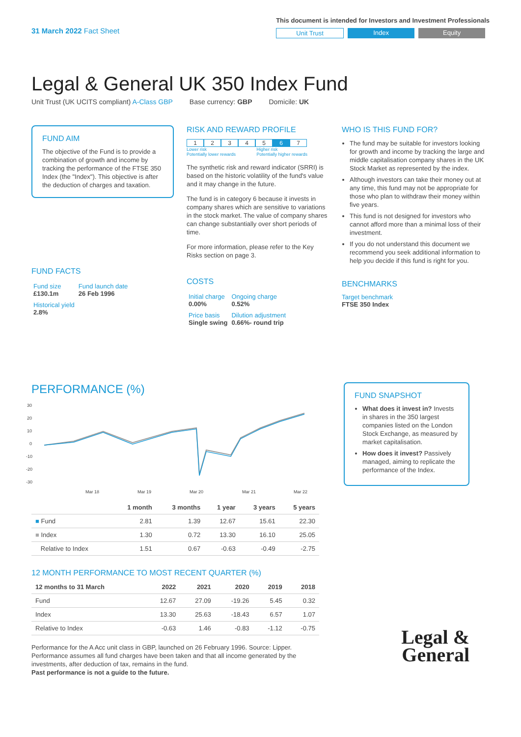31 March 2022 Fact Sheet
This document is intended for Investors and Investment Professionals
Unit Trust Index Equity
Legal & General UK 350 Index Fund
Unit Trust (UK UCITS compliant) A-Class GBP Base currency: GBP Domicile: UK
FUND AIM
The objective of the Fund is to provide a combination of growth and income by tracking the performance of the FTSE 350 Index (the "Index"). This objective is after the deduction of charges and taxation.
FUND FACTS
| Fund size £130.1m | Fund launch date 26 Feb 1996 |
| Historical yield 2.8% | |
RISK AND REWARD PROFILE
1234567
Lower risk
Potentially lower rewards Higher risk
Potentially higher rewards
The synthetic risk and reward indicator (SRRI) is based on the historic volatility of the fund's value and it may change in the future.
The fund is in category 6 because it invests in company shares which are sensitive to variations in the stock market. The value of company shares can change substantially over short periods of time.
For more information, please refer to the Key Risks section on page 3.
COSTS
| Initial charge 0.00% | Ongoing charge 0.52% |
| Price basis Single swing | Dilution adjustment 0.66%- round trip |
WHO IS THIS FUND FOR?
The fund may be suitable for investors looking for growth and income by tracking the large and middle capitalisation company shares in the UK Stock Market as represented by the index.
Although investors can take their money out at any time, this fund may not be appropriate for those who plan to withdraw their money within five years.
This fund is not designed for investors who cannot afford more than a minimal loss of their investment.
If you do not understand this document we recommend you seek additional information to help you decide if this fund is right for you.
BENCHMARKS
Target benchmark
FTSE 350 Index
PERFORMANCE (%)
30
20
10
0
-10
-20
-30
Mar 18
Mar 19
Mar 20
Mar 21
Mar 22
| | 1 month | 3 months | 1 year | 3 years | 5 years |
| --- | --- | --- | --- | --- | --- |
| ■ Fund | 2.81 | 1.39 | 12.67 | 15.61 | 22.30 |
| ■ Index | 1.30 | 0.72 | 13.30 | 16.10 | 25.05 |
| Relative to Index | 1.51 | 0.67 | -0.63 | -0.49 | -2.75 |
12 MONTH PERFORMANCE TO MOST RECENT QUARTER (%)
| 12 months to 31 March | 2022 | 2021 | 2020 | 2019 | 2018 |
| --- | --- | --- | --- | --- | --- |
| Fund | 12.67 | 27.09 | -19.26 | 5.45 | 0.32 |
| Index | 13.30 | 25.63 | -18.43 | 6.57 | 1.07 |
| Relative to Index | -0.63 | 1.46 | -0.83 | -1.12 | -0.75 |
Performance for the A Acc unit class in GBP, launched on 26 February 1996. Source: Lipper. Performance assumes all fund charges have been taken and that all income generated by the investments, after deduction of tax, remains in the fund.
Past performance is not a guide to the future.
FUND SNAPSHOT
What does it invest in? Invests in shares in the 350 largest companies listed on the London Stock Exchange, as measured by market capitalisation.
How does it invest? Passively managed, aiming to replicate the performance of the Index.
Legal &
General